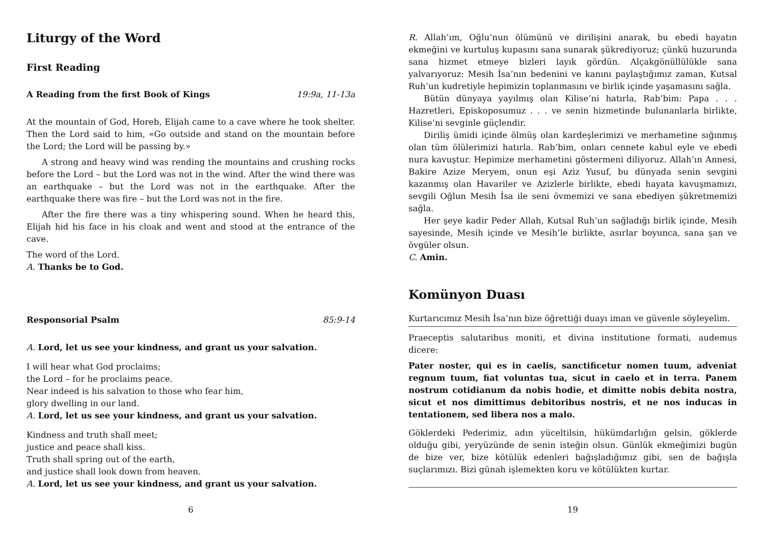Liturgy of the Word
First Reading
A Reading from the first Book of Kings 19:9a, 11-13a
At the mountain of God, Horeb, Elijah came to a cave where he took shelter. Then the Lord said to him, «Go outside and stand on the mountain before the Lord; the Lord will be passing by.»
A strong and heavy wind was rending the mountains and crushing rocks before the Lord – but the Lord was not in the wind. After the wind there was an earthquake – but the Lord was not in the earthquake. After the earthquake there was fire – but the Lord was not in the fire.
After the fire there was a tiny whispering sound. When he heard this, Elijah hid his face in his cloak and went and stood at the entrance of the cave.
The word of the Lord.
A. Thanks be to God.
Responsorial Psalm 85:9-14
A. Lord, let us see your kindness, and grant us your salvation.
I will hear what God proclaims;
the Lord – for he proclaims peace.
Near indeed is his salvation to those who fear him,
glory dwelling in our land.
A. Lord, let us see your kindness, and grant us your salvation.
Kindness and truth shall meet;
justice and peace shall kiss.
Truth shall spring out of the earth,
and justice shall look down from heaven.
A. Lord, let us see your kindness, and grant us your salvation.
6
R. Allah’ım, Oğlu’nun ölümünü ve dirilişini anarak, bu ebedi hayatın ekmeğini ve kurtuluş kupasını sana sunarak şükrediyoruz; çünkü huzurunda sana hizmet etmeye bizleri layık gördün. Alçakgönüllülükle sana yalvarıyoruz: Mesih İsa’nın bedenini ve kanını paylaştığımız zaman, Kutsal Ruh’un kudretiyle hepimizin toplanmasını ve birlik içinde yaşamasını sağla.
Bütün dünyaya yayılmış olan Kilise’ni hatırla, Rab’bim: Papa . . . Hazretleri, Episkoposumuz . . . ve senin hizmetinde bulunanlarla birlikte, Kilise’ni sevginle güçlendir.
Diriliş ümidi içinde ölmüş olan kardeşlerimizi ve merhametine sığınmış olan tüm ölülerimizi hatırla. Rab’bim, onları cennete kabul eyle ve ebedi nura kavuştur. Hepimize merhametini göstermeni diliyoruz. Allah’ın Annesi, Bakire Azize Meryem, onun eşi Aziz Yusuf, bu dünyada senin sevgini kazanmış olan Havariler ve Azizlerle birlikte, ebedi hayata kavuşmamızı, sevgili Oğlun Mesih İsa ile seni övmemizi ve sana ebediyen şükretmemizi sağla.
Her şeye kadir Peder Allah, Kutsal Ruh’un sağladığı birlik içinde, Mesih sayesinde, Mesih içinde ve Mesih’le birlikte, asırlar boyunca, sana şan ve övgüler olsun.
C. Amin.
Komünyon Duası
Kurtarıcımız Mesih İsa’nın bize öğrettiği duayı iman ve güvenle söyleyelim.
Praeceptis salutaribus moniti, et divina institutione formati, audemus dicere:
Pater noster, qui es in caelis, sanctificetur nomen tuum, adveniat regnum tuum, fiat voluntas tua, sicut in caelo et in terra. Panem nostrum cotidianum da nobis hodie, et dimitte nobis debita nostra, sicut et nos dimittimus debitoribus nostris, et ne nos inducas in tentationem, sed libera nos a malo.
Göklerdeki Pederimiz, adın yüceltilsin, hükümdarlığın gelsin, göklerde olduğu gibi, yeryüzünde de senin isteğin olsun. Günlük ekmeğimizi bugün de bize ver, bize kötülük edenleri bağışladığımız gibi, sen de bağışla suçlarımızı. Bizi günah işlemekten koru ve kötülükten kurtar.
19